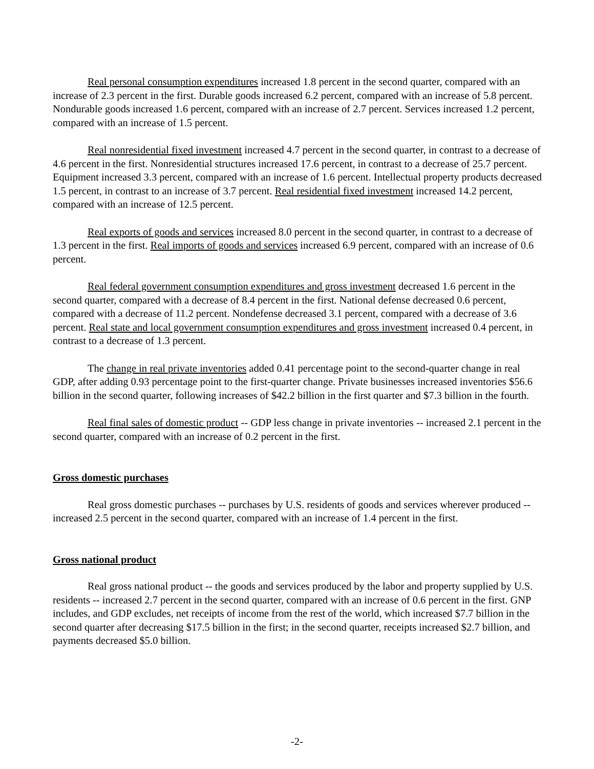Real personal consumption expenditures increased 1.8 percent in the second quarter, compared with an increase of 2.3 percent in the first. Durable goods increased 6.2 percent, compared with an increase of 5.8 percent. Nondurable goods increased 1.6 percent, compared with an increase of 2.7 percent. Services increased 1.2 percent, compared with an increase of 1.5 percent.
Real nonresidential fixed investment increased 4.7 percent in the second quarter, in contrast to a decrease of 4.6 percent in the first. Nonresidential structures increased 17.6 percent, in contrast to a decrease of 25.7 percent. Equipment increased 3.3 percent, compared with an increase of 1.6 percent. Intellectual property products decreased 1.5 percent, in contrast to an increase of 3.7 percent. Real residential fixed investment increased 14.2 percent, compared with an increase of 12.5 percent.
Real exports of goods and services increased 8.0 percent in the second quarter, in contrast to a decrease of 1.3 percent in the first. Real imports of goods and services increased 6.9 percent, compared with an increase of 0.6 percent.
Real federal government consumption expenditures and gross investment decreased 1.6 percent in the second quarter, compared with a decrease of 8.4 percent in the first. National defense decreased 0.6 percent, compared with a decrease of 11.2 percent. Nondefense decreased 3.1 percent, compared with a decrease of 3.6 percent. Real state and local government consumption expenditures and gross investment increased 0.4 percent, in contrast to a decrease of 1.3 percent.
The change in real private inventories added 0.41 percentage point to the second-quarter change in real GDP, after adding 0.93 percentage point to the first-quarter change. Private businesses increased inventories $56.6 billion in the second quarter, following increases of $42.2 billion in the first quarter and $7.3 billion in the fourth.
Real final sales of domestic product -- GDP less change in private inventories -- increased 2.1 percent in the second quarter, compared with an increase of 0.2 percent in the first.
Gross domestic purchases
Real gross domestic purchases -- purchases by U.S. residents of goods and services wherever produced -- increased 2.5 percent in the second quarter, compared with an increase of 1.4 percent in the first.
Gross national product
Real gross national product -- the goods and services produced by the labor and property supplied by U.S. residents -- increased 2.7 percent in the second quarter, compared with an increase of 0.6 percent in the first. GNP includes, and GDP excludes, net receipts of income from the rest of the world, which increased $7.7 billion in the second quarter after decreasing $17.5 billion in the first; in the second quarter, receipts increased $2.7 billion, and payments decreased $5.0 billion.
-2-